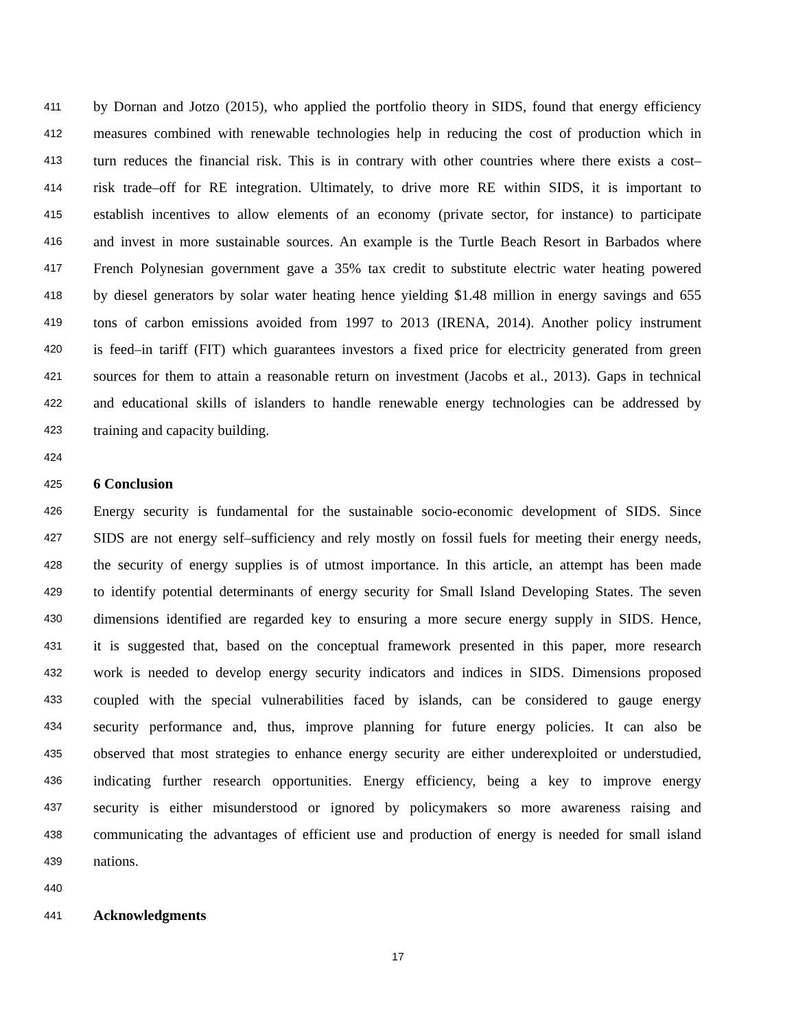411 by Dornan and Jotzo (2015), who applied the portfolio theory in SIDS, found that energy efficiency
412 measures combined with renewable technologies help in reducing the cost of production which in
413 turn reduces the financial risk. This is in contrary with other countries where there exists a cost–
414 risk trade–off for RE integration. Ultimately, to drive more RE within SIDS, it is important to
415 establish incentives to allow elements of an economy (private sector, for instance) to participate
416 and invest in more sustainable sources. An example is the Turtle Beach Resort in Barbados where
417 French Polynesian government gave a 35% tax credit to substitute electric water heating powered
418 by diesel generators by solar water heating hence yielding $1.48 million in energy savings and 655
419 tons of carbon emissions avoided from 1997 to 2013 (IRENA, 2014). Another policy instrument
420 is feed–in tariff (FIT) which guarantees investors a fixed price for electricity generated from green
421 sources for them to attain a reasonable return on investment (Jacobs et al., 2013). Gaps in technical
422 and educational skills of islanders to handle renewable energy technologies can be addressed by
423 training and capacity building.
424
425 6 Conclusion
426 Energy security is fundamental for the sustainable socio-economic development of SIDS. Since
427 SIDS are not energy self–sufficiency and rely mostly on fossil fuels for meeting their energy needs,
428 the security of energy supplies is of utmost importance. In this article, an attempt has been made
429 to identify potential determinants of energy security for Small Island Developing States. The seven
430 dimensions identified are regarded key to ensuring a more secure energy supply in SIDS. Hence,
431 it is suggested that, based on the conceptual framework presented in this paper, more research
432 work is needed to develop energy security indicators and indices in SIDS. Dimensions proposed
433 coupled with the special vulnerabilities faced by islands, can be considered to gauge energy
434 security performance and, thus, improve planning for future energy policies. It can also be
435 observed that most strategies to enhance energy security are either underexploited or understudied,
436 indicating further research opportunities. Energy efficiency, being a key to improve energy
437 security is either misunderstood or ignored by policymakers so more awareness raising and
438 communicating the advantages of efficient use and production of energy is needed for small island
439 nations.
440
441 Acknowledgments
17